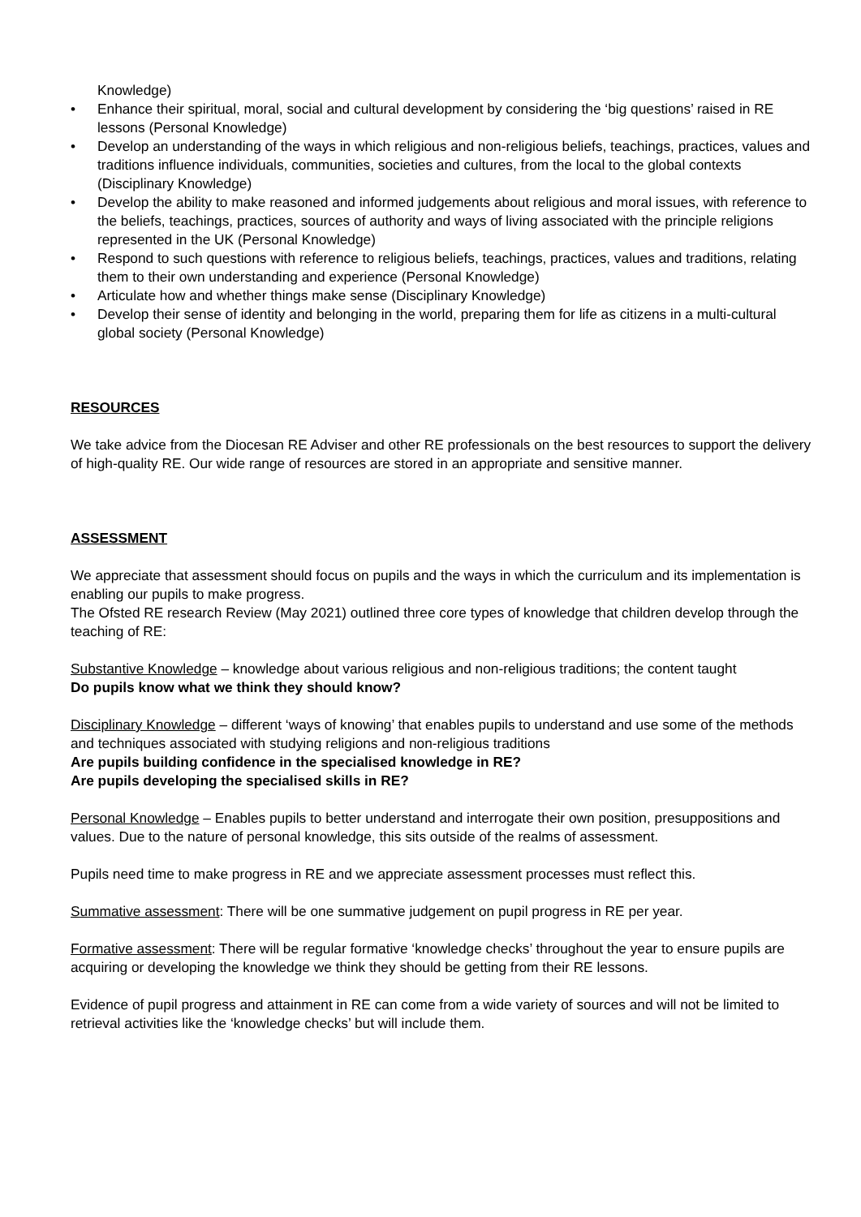Knowledge)
• Enhance their spiritual, moral, social and cultural development by considering the ‘big questions’ raised in RE lessons (Personal Knowledge)
• Develop an understanding of the ways in which religious and non-religious beliefs, teachings, practices, values and traditions influence individuals, communities, societies and cultures, from the local to the global contexts (Disciplinary Knowledge)
• Develop the ability to make reasoned and informed judgements about religious and moral issues, with reference to the beliefs, teachings, practices, sources of authority and ways of living associated with the principle religions represented in the UK (Personal Knowledge)
• Respond to such questions with reference to religious beliefs, teachings, practices, values and traditions, relating them to their own understanding and experience (Personal Knowledge)
• Articulate how and whether things make sense (Disciplinary Knowledge)
• Develop their sense of identity and belonging in the world, preparing them for life as citizens in a multi-cultural global society (Personal Knowledge)
RESOURCES
We take advice from the Diocesan RE Adviser and other RE professionals on the best resources to support the delivery of high-quality RE. Our wide range of resources are stored in an appropriate and sensitive manner.
ASSESSMENT
We appreciate that assessment should focus on pupils and the ways in which the curriculum and its implementation is enabling our pupils to make progress.
The Ofsted RE research Review (May 2021) outlined three core types of knowledge that children develop through the teaching of RE:
Substantive Knowledge – knowledge about various religious and non-religious traditions; the content taught
Do pupils know what we think they should know?
Disciplinary Knowledge – different ‘ways of knowing’ that enables pupils to understand and use some of the methods and techniques associated with studying religions and non-religious traditions
Are pupils building confidence in the specialised knowledge in RE?
Are pupils developing the specialised skills in RE?
Personal Knowledge – Enables pupils to better understand and interrogate their own position, presuppositions and values. Due to the nature of personal knowledge, this sits outside of the realms of assessment.
Pupils need time to make progress in RE and we appreciate assessment processes must reflect this.
Summative assessment: There will be one summative judgement on pupil progress in RE per year.
Formative assessment: There will be regular formative ‘knowledge checks’ throughout the year to ensure pupils are acquiring or developing the knowledge we think they should be getting from their RE lessons.
Evidence of pupil progress and attainment in RE can come from a wide variety of sources and will not be limited to retrieval activities like the ‘knowledge checks’ but will include them.